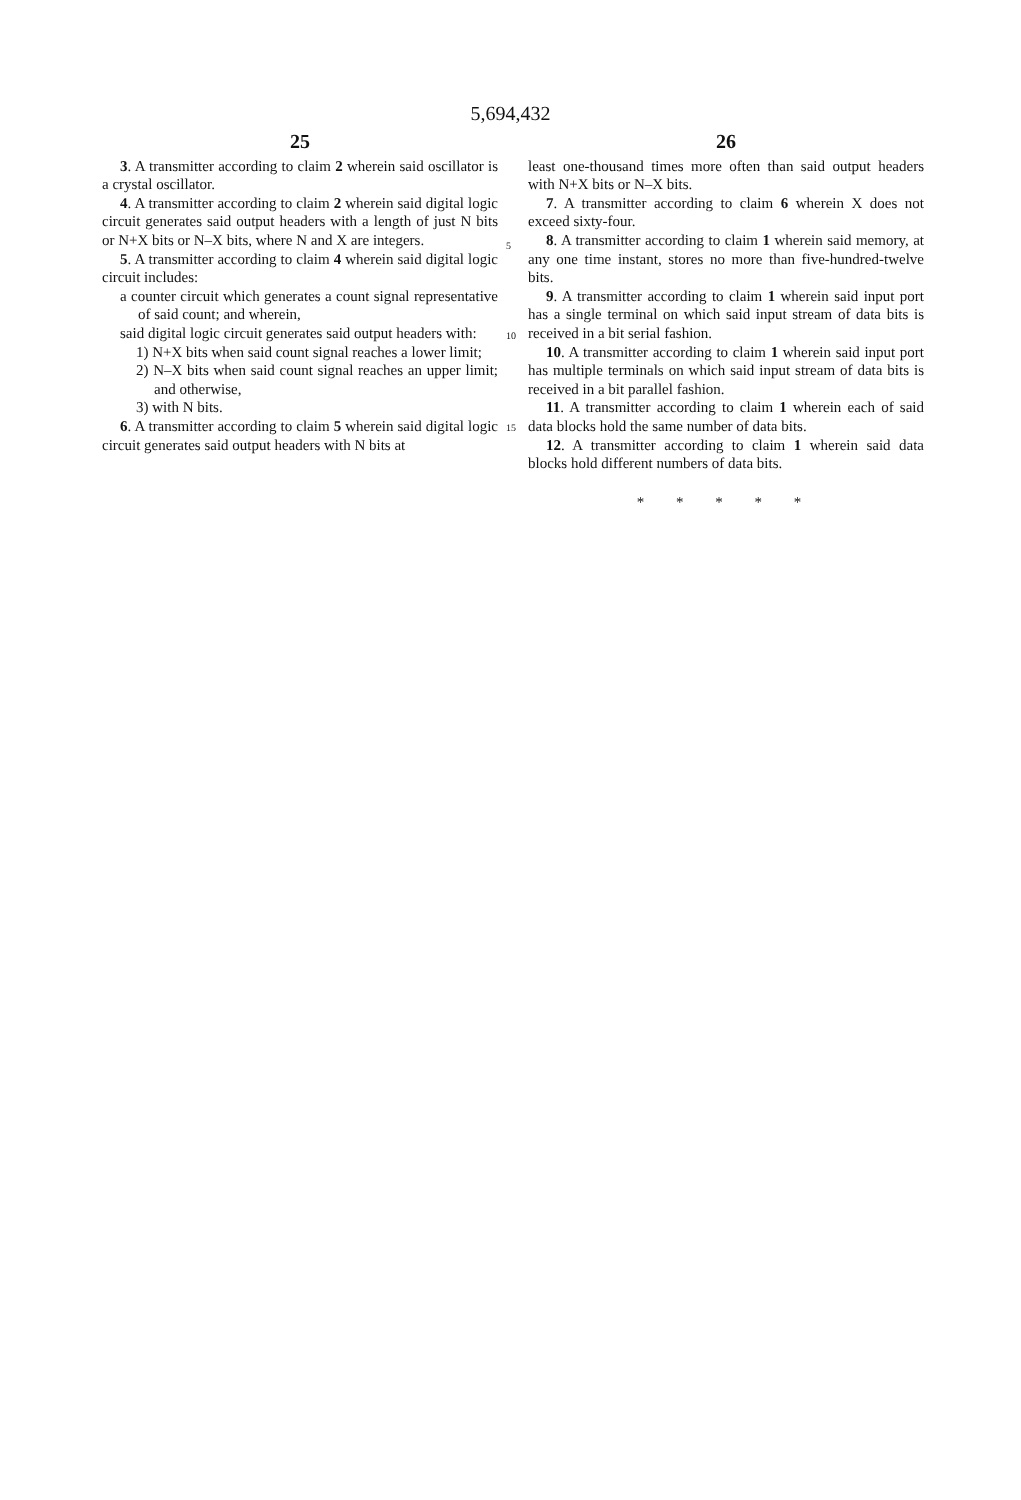5,694,432
25
3. A transmitter according to claim 2 wherein said oscillator is a crystal oscillator.
4. A transmitter according to claim 2 wherein said digital logic circuit generates said output headers with a length of just N bits or N+X bits or N–X bits, where N and X are integers.
5. A transmitter according to claim 4 wherein said digital logic circuit includes:
a counter circuit which generates a count signal representative of said count; and wherein,
said digital logic circuit generates said output headers with:
1) N+X bits when said count signal reaches a lower limit;
2) N–X bits when said count signal reaches an upper limit; and otherwise,
3) with N bits.
6. A transmitter according to claim 5 wherein said digital logic circuit generates said output headers with N bits at
5
10
15
26
least one-thousand times more often than said output headers with N+X bits or N–X bits.
7. A transmitter according to claim 6 wherein X does not exceed sixty-four.
8. A transmitter according to claim 1 wherein said memory, at any one time instant, stores no more than five-hundred-twelve bits.
9. A transmitter according to claim 1 wherein said input port has a single terminal on which said input stream of data bits is received in a bit serial fashion.
10. A transmitter according to claim 1 wherein said input port has multiple terminals on which said input stream of data bits is received in a bit parallel fashion.
11. A transmitter according to claim 1 wherein each of said data blocks hold the same number of data bits.
12. A transmitter according to claim 1 wherein said data blocks hold different numbers of data bits.
* * * * *